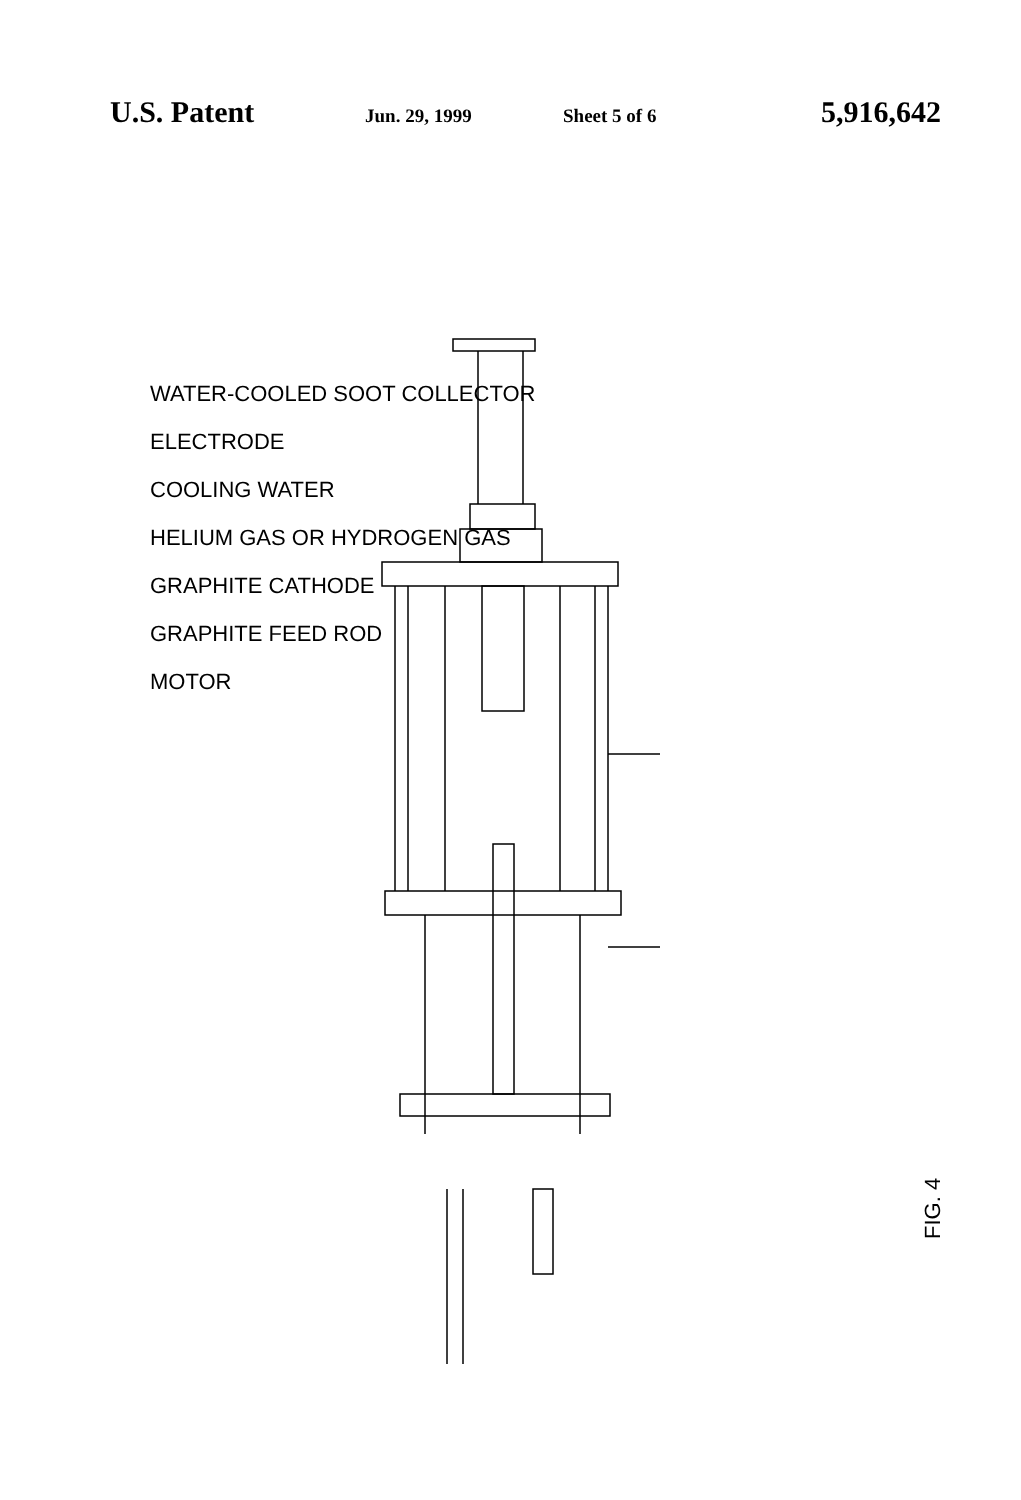U.S. Patent Jun. 29, 1999 Sheet 5 of 6 5,916,642
FIG. 4
WATER-COOLED SOOT COLLECTOR
ELECTRODE
COOLING WATER
HELIUM GAS OR HYDROGEN GAS
GRAPHITE CATHODE
GRAPHITE FEED ROD
MOTOR